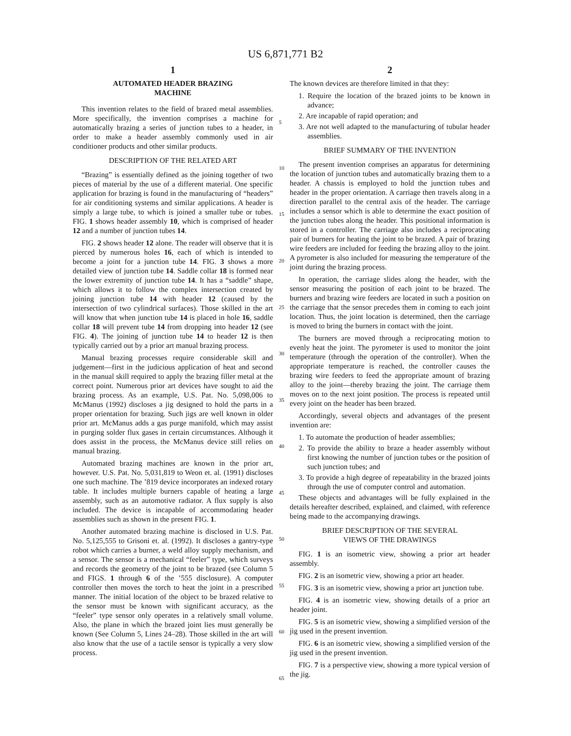US 6,871,771 B2
1
AUTOMATED HEADER BRAZING
MACHINE
This invention relates to the field of brazed metal assemblies. More specifically, the invention comprises a machine for automatically brazing a series of junction tubes to a header, in order to make a header assembly commonly used in air conditioner products and other similar products.
DESCRIPTION OF THE RELATED ART
“Brazing” is essentially defined as the joining together of two pieces of material by the use of a different material. One specific application for brazing is found in the manufacturing of “headers” for air conditioning systems and similar applications. A header is simply a large tube, to which is joined a smaller tube or tubes. FIG. 1 shows header assembly 10, which is comprised of header 12 and a number of junction tubes 14.
FIG. 2 shows header 12 alone. The reader will observe that it is pierced by numerous holes 16, each of which is intended to become a joint for a junction tube 14. FIG. 3 shows a more detailed view of junction tube 14. Saddle collar 18 is formed near the lower extremity of junction tube 14. It has a “saddle” shape, which allows it to follow the complex intersection created by joining junction tube 14 with header 12 (caused by the intersection of two cylindrical surfaces). Those skilled in the art will know that when junction tube 14 is placed in hole 16, saddle collar 18 will prevent tube 14 from dropping into header 12 (see FIG. 4). The joining of junction tube 14 to header 12 is then typically carried out by a prior art manual brazing process.
Manual brazing processes require considerable skill and judgement—first in the judicious application of heat and second in the manual skill required to apply the brazing filler metal at the correct point. Numerous prior art devices have sought to aid the brazing process. As an example, U.S. Pat. No. 5,098,006 to McManus (1992) discloses a jig designed to hold the parts in a proper orientation for brazing. Such jigs are well known in older prior art. McManus adds a gas purge manifold, which may assist in purging solder flux gases in certain circumstances. Although it does assist in the process, the McManus device still relies on manual brazing.
Automated brazing machines are known in the prior art, however. U.S. Pat. No. 5,031,819 to Weon et. al. (1991) discloses one such machine. The ’819 device incorporates an indexed rotary table. It includes multiple burners capable of heating a large assembly, such as an automotive radiator. A flux supply is also included. The device is incapable of accommodating header assemblies such as shown in the present FIG. 1.
Another automated brazing machine is disclosed in U.S. Pat. No. 5,125,555 to Grisoni et. al. (1992). It discloses a gantry-type robot which carries a burner, a weld alloy supply mechanism, and a sensor. The sensor is a mechanical “feeler” type, which surveys and records the geometry of the joint to be brazed (see Column 5 and FIGS. 1 through 6 of the ’555 disclosure). A computer controller then moves the torch to heat the joint in a prescribed manner. The initial location of the object to be brazed relative to the sensor must be known with significant accuracy, as the “feeler” type sensor only operates in a relatively small volume. Also, the plane in which the brazed joint lies must generally be known (See Column 5, Lines 24–28). Those skilled in the art will also know that the use of a tactile sensor is typically a very slow process.
5
10
15
20
25
30
35
40
45
50
55
60
65
2
The known devices are therefore limited in that they:
1. Require the location of the brazed joints to be known in advance;
2. Are incapable of rapid operation; and
3. Are not well adapted to the manufacturing of tubular header assemblies.
BRIEF SUMMARY OF THE INVENTION
The present invention comprises an apparatus for determining the location of junction tubes and automatically brazing them to a header. A chassis is employed to hold the junction tubes and header in the proper orientation. A carriage then travels along in a direction parallel to the central axis of the header. The carriage includes a sensor which is able to determine the exact position of the junction tubes along the header. This positional information is stored in a controller. The carriage also includes a reciprocating pair of burners for heating the joint to be brazed. A pair of brazing wire feeders are included for feeding the brazing alloy to the joint. A pyrometer is also included for measuring the temperature of the joint during the brazing process.
In operation, the carriage slides along the header, with the sensor measuring the position of each joint to be brazed. The burners and brazing wire feeders are located in such a position on the carriage that the sensor precedes them in coming to each joint location. Thus, the joint location is determined, then the carriage is moved to bring the burners in contact with the joint.
The burners are moved through a reciprocating motion to evenly heat the joint. The pyrometer is used to monitor the joint temperature (through the operation of the controller). When the appropriate temperature is reached, the controller causes the brazing wire feeders to feed the appropriate amount of brazing alloy to the joint—thereby brazing the joint. The carriage them moves on to the next joint position. The process is repeated until every joint on the header has been brazed.
Accordingly, several objects and advantages of the present invention are:
1. To automate the production of header assemblies;
2. To provide the ability to braze a header assembly without first knowing the number of junction tubes or the position of such junction tubes; and
3. To provide a high degree of repeatability in the brazed joints through the use of computer control and automation.
These objects and advantages will be fully explained in the details hereafter described, explained, and claimed, with reference being made to the accompanying drawings.
BRIEF DESCRIPTION OF THE SEVERAL
VIEWS OF THE DRAWINGS
FIG. 1 is an isometric view, showing a prior art header assembly.
FIG. 2 is an isometric view, showing a prior art header.
FIG. 3 is an isometric view, showing a prior art junction tube.
FIG. 4 is an isometric view, showing details of a prior art header joint.
FIG. 5 is an isometric view, showing a simplified version of the jig used in the present invention.
FIG. 6 is an isometric view, showing a simplified version of the jig used in the present invention.
FIG. 7 is a perspective view, showing a more typical version of the jig.